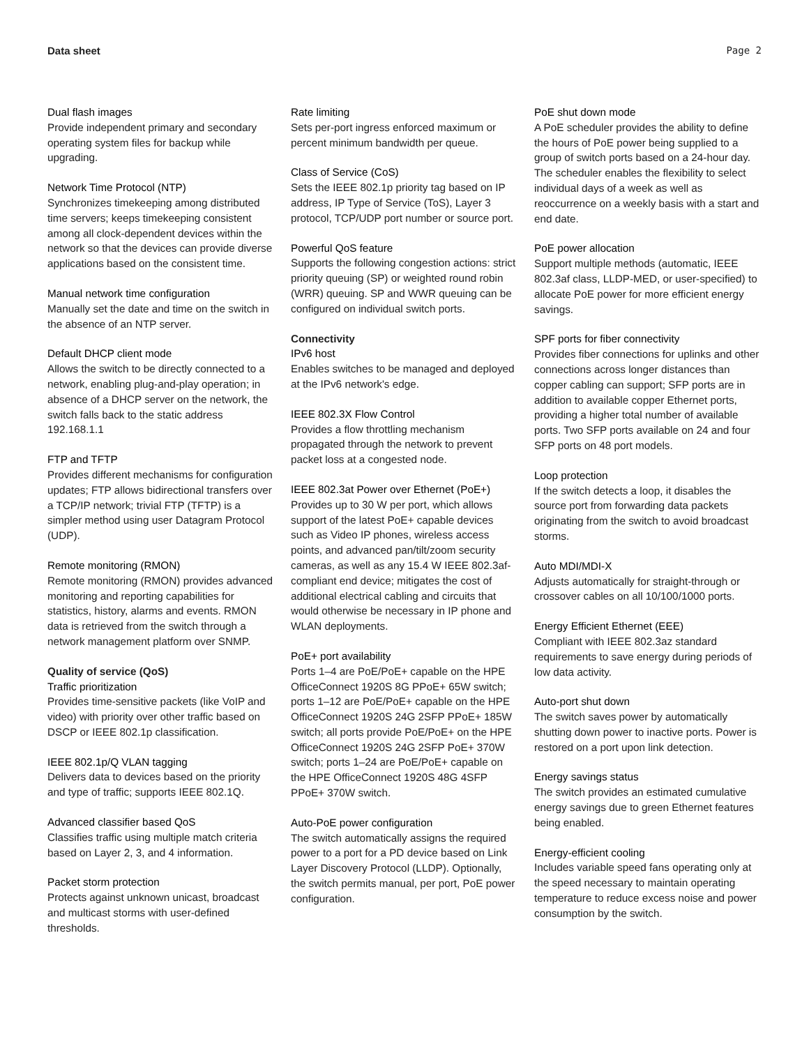Data sheet Page 2
Dual flash images
Provide independent primary and secondary operating system files for backup while upgrading.
Network Time Protocol (NTP)
Synchronizes timekeeping among distributed time servers; keeps timekeeping consistent among all clock-dependent devices within the network so that the devices can provide diverse applications based on the consistent time.
Manual network time configuration
Manually set the date and time on the switch in the absence of an NTP server.
Default DHCP client mode
Allows the switch to be directly connected to a network, enabling plug-and-play operation; in absence of a DHCP server on the network, the switch falls back to the static address 192.168.1.1
FTP and TFTP
Provides different mechanisms for configuration updates; FTP allows bidirectional transfers over a TCP/IP network; trivial FTP (TFTP) is a simpler method using user Datagram Protocol (UDP).
Remote monitoring (RMON)
Remote monitoring (RMON) provides advanced monitoring and reporting capabilities for statistics, history, alarms and events. RMON data is retrieved from the switch through a network management platform over SNMP.
Quality of service (QoS)
Traffic prioritization
Provides time-sensitive packets (like VoIP and video) with priority over other traffic based on DSCP or IEEE 802.1p classification.
IEEE 802.1p/Q VLAN tagging
Delivers data to devices based on the priority and type of traffic; supports IEEE 802.1Q.
Advanced classifier based QoS
Classifies traffic using multiple match criteria based on Layer 2, 3, and 4 information.
Packet storm protection
Protects against unknown unicast, broadcast and multicast storms with user-defined thresholds.
Rate limiting
Sets per-port ingress enforced maximum or percent minimum bandwidth per queue.
Class of Service (CoS)
Sets the IEEE 802.1p priority tag based on IP address, IP Type of Service (ToS), Layer 3 protocol, TCP/UDP port number or source port.
Powerful QoS feature
Supports the following congestion actions: strict priority queuing (SP) or weighted round robin (WRR) queuing. SP and WWR queuing can be configured on individual switch ports.
Connectivity
IPv6 host
Enables switches to be managed and deployed at the IPv6 network's edge.
IEEE 802.3X Flow Control
Provides a flow throttling mechanism propagated through the network to prevent packet loss at a congested node.
IEEE 802.3at Power over Ethernet (PoE+)
Provides up to 30 W per port, which allows support of the latest PoE+ capable devices such as Video IP phones, wireless access points, and advanced pan/tilt/zoom security cameras, as well as any 15.4 W IEEE 802.3af-compliant end device; mitigates the cost of additional electrical cabling and circuits that would otherwise be necessary in IP phone and WLAN deployments.
PoE+ port availability
Ports 1–4 are PoE/PoE+ capable on the HPE OfficeConnect 1920S 8G PPoE+ 65W switch; ports 1–12 are PoE/PoE+ capable on the HPE OfficeConnect 1920S 24G 2SFP PPoE+ 185W switch; all ports provide PoE/PoE+ on the HPE OfficeConnect 1920S 24G 2SFP PoE+ 370W switch; ports 1–24 are PoE/PoE+ capable on the HPE OfficeConnect 1920S 48G 4SFP PPoE+ 370W switch.
Auto-PoE power configuration
The switch automatically assigns the required power to a port for a PD device based on Link Layer Discovery Protocol (LLDP). Optionally, the switch permits manual, per port, PoE power configuration.
PoE shut down mode
A PoE scheduler provides the ability to define the hours of PoE power being supplied to a group of switch ports based on a 24-hour day. The scheduler enables the flexibility to select individual days of a week as well as reoccurrence on a weekly basis with a start and end date.
PoE power allocation
Support multiple methods (automatic, IEEE 802.3af class, LLDP-MED, or user-specified) to allocate PoE power for more efficient energy savings.
SPF ports for fiber connectivity
Provides fiber connections for uplinks and other connections across longer distances than copper cabling can support; SFP ports are in addition to available copper Ethernet ports, providing a higher total number of available ports. Two SFP ports available on 24 and four SFP ports on 48 port models.
Loop protection
If the switch detects a loop, it disables the source port from forwarding data packets originating from the switch to avoid broadcast storms.
Auto MDI/MDI-X
Adjusts automatically for straight-through or crossover cables on all 10/100/1000 ports.
Energy Efficient Ethernet (EEE)
Compliant with IEEE 802.3az standard requirements to save energy during periods of low data activity.
Auto-port shut down
The switch saves power by automatically shutting down power to inactive ports. Power is restored on a port upon link detection.
Energy savings status
The switch provides an estimated cumulative energy savings due to green Ethernet features being enabled.
Energy-efficient cooling
Includes variable speed fans operating only at the speed necessary to maintain operating temperature to reduce excess noise and power consumption by the switch.